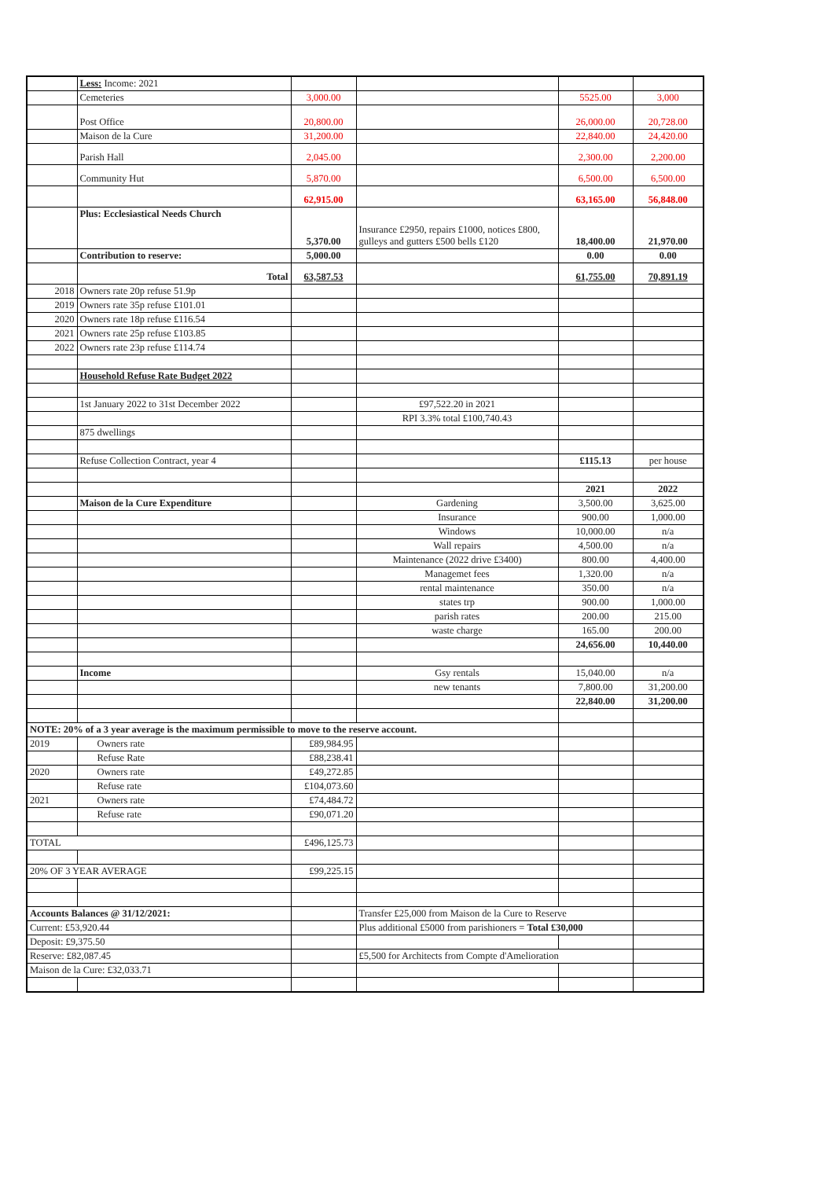| | Less: Income: 2021 | | | | |
| | Cemeteries | 3,000.00 | | 5525.00 | 3,000 |
| | Post Office | 20,800.00 | | 26,000.00 | 20,728.00 |
| | Maison de la Cure | 31,200.00 | | 22,840.00 | 24,420.00 |
| | Parish Hall | 2,045.00 | | 2,300.00 | 2,200.00 |
| | Community Hut | 5,870.00 | | 6,500.00 | 6,500.00 |
| | | 62,915.00 | | 63,165.00 | 56,848.00 |
| | Plus: Ecclesiastical Needs Church | 5,370.00 | Insurance £2950, repairs £1000, notices £800, gulleys and gutters £500 bells £120 | 18,400.00 | 21,970.00 |
| | Contribution to reserve: | 5,000.00 | | 0.00 | 0.00 |
| | Total | 63,587.53 | | 61,755.00 | 70,891.19 |
| 2018 | Owners rate 20p refuse 51.9p | | | | |
| 2019 | Owners rate 35p refuse £101.01 | | | | |
| 2020 | Owners rate 18p refuse £116.54 | | | | |
| 2021 | Owners rate 25p refuse £103.85 | | | | |
| 2022 | Owners rate 23p refuse £114.74 | | | | |
| | Household Refuse Rate Budget 2022 | | | | |
| | 1st January 2022 to 31st December 2022 | | £97,522.20 in 2021 | | |
| | | | RPI 3.3% total £100,740.43 | | |
| | 875 dwellings | | | | |
| | Refuse Collection Contract, year 4 | | | £115.13 | per house |
| | | | | 2021 | 2022 |
| | Maison de la Cure Expenditure | | Gardening | 3,500.00 | 3,625.00 |
| | | | Insurance | 900.00 | 1,000.00 |
| | | | Windows | 10,000.00 | n/a |
| | | | Wall repairs | 4,500.00 | n/a |
| | | | Maintenance (2022 drive £3400) | 800.00 | 4,400.00 |
| | | | Managemet fees | 1,320.00 | n/a |
| | | | rental maintenance | 350.00 | n/a |
| | | | states trp | 900.00 | 1,000.00 |
| | | | parish rates | 200.00 | 215.00 |
| | | | waste charge | 165.00 | 200.00 |
| | | | | 24,656.00 | 10,440.00 |
| | Income | | Gsy rentals | 15,040.00 | n/a |
| | | | new tenants | 7,800.00 | 31,200.00 |
| | | | | 22,840.00 | 31,200.00 |
| NOTE: 20% of a 3 year average is the maximum permissible to move to the reserve account. | | | | | |
| 2019 | Owners rate | £89,984.95 | | | |
| | Refuse Rate | £88,238.41 | | | |
| 2020 | Owners rate | £49,272.85 | | | |
| | Refuse rate | £104,073.60 | | | |
| 2021 | Owners rate | £74,484.72 | | | |
| | Refuse rate | £90,071.20 | | | |
| TOTAL | | £496,125.73 | | | |
| 20% OF 3 YEAR AVERAGE | | £99,225.15 | | | |
| Accounts Balances @ 31/12/2021: | | | Transfer £25,000 from Maison de la Cure to Reserve | | |
| Current: £53,920.44 | | | Plus additional £5000 from parishioners = Total £30,000 | | |
| Deposit: £9,375.50 | | | | | |
| Reserve: £82,087.45 | | | £5,500 for Architects from Compte d'Amelioration | | |
| Maison de la Cure: £32,033.71 | | | | | |